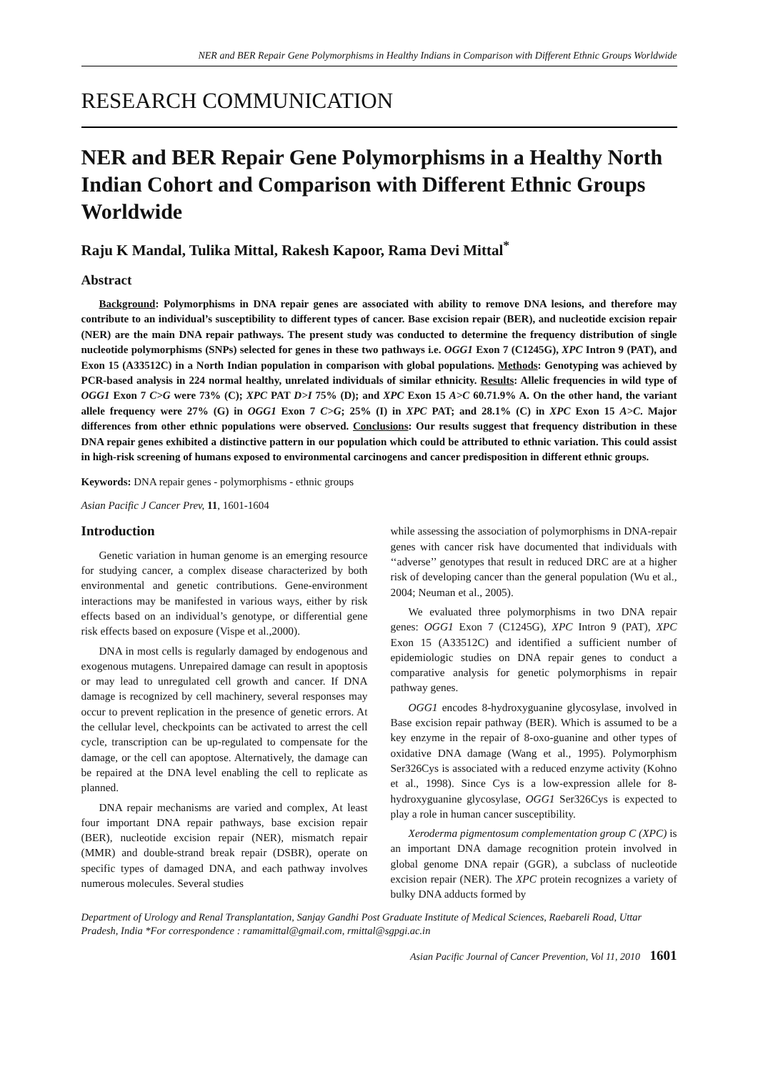NER and BER Repair Gene Polymorphisms in Healthy Indians in Comparison with Different Ethnic Groups Worldwide
RESEARCH COMMUNICATION
NER and BER Repair Gene Polymorphisms in a Healthy North Indian Cohort and Comparison with Different Ethnic Groups Worldwide
Raju K Mandal, Tulika Mittal, Rakesh Kapoor, Rama Devi Mittal<sup>*</sup>
Abstract
Background: Polymorphisms in DNA repair genes are associated with ability to remove DNA lesions, and therefore may contribute to an individual’s susceptibility to different types of cancer. Base excision repair (BER), and nucleotide excision repair (NER) are the main DNA repair pathways. The present study was conducted to determine the frequency distribution of single nucleotide polymorphisms (SNPs) selected for genes in these two pathways i.e. OGG1 Exon 7 (C1245G), XPC Intron 9 (PAT), and Exon 15 (A33512C) in a North Indian population in comparison with global populations. Methods: Genotyping was achieved by PCR-based analysis in 224 normal healthy, unrelated individuals of similar ethnicity. Results: Allelic frequencies in wild type of OGG1 Exon 7 C>G were 73% (C); XPC PAT D>I 75% (D); and XPC Exon 15 A>C 60.71.9% A. On the other hand, the variant allele frequency were 27% (G) in OGG1 Exon 7 C>G; 25% (I) in XPC PAT; and 28.1% (C) in XPC Exon 15 A>C. Major differences from other ethnic populations were observed. Conclusions: Our results suggest that frequency distribution in these DNA repair genes exhibited a distinctive pattern in our population which could be attributed to ethnic variation. This could assist in high-risk screening of humans exposed to environmental carcinogens and cancer predisposition in different ethnic groups.
Keywords: DNA repair genes - polymorphisms - ethnic groups
Asian Pacific J Cancer Prev, 11, 1601-1604
Introduction
Genetic variation in human genome is an emerging resource for studying cancer, a complex disease characterized by both environmental and genetic contributions. Gene-environment interactions may be manifested in various ways, either by risk effects based on an individual’s genotype, or differential gene risk effects based on exposure (Vispe et al.,2000).
DNA in most cells is regularly damaged by endogenous and exogenous mutagens. Unrepaired damage can result in apoptosis or may lead to unregulated cell growth and cancer. If DNA damage is recognized by cell machinery, several responses may occur to prevent replication in the presence of genetic errors. At the cellular level, checkpoints can be activated to arrest the cell cycle, transcription can be up-regulated to compensate for the damage, or the cell can apoptose. Alternatively, the damage can be repaired at the DNA level enabling the cell to replicate as planned.
DNA repair mechanisms are varied and complex, At least four important DNA repair pathways, base excision repair (BER), nucleotide excision repair (NER), mismatch repair (MMR) and double-strand break repair (DSBR), operate on specific types of damaged DNA, and each pathway involves numerous molecules. Several studies
while assessing the association of polymorphisms in DNA-repair genes with cancer risk have documented that individuals with ‘‘adverse’’ genotypes that result in reduced DRC are at a higher risk of developing cancer than the general population (Wu et al., 2004; Neuman et al., 2005).
We evaluated three polymorphisms in two DNA repair genes: OGG1 Exon 7 (C1245G), XPC Intron 9 (PAT), XPC Exon 15 (A33512C) and identified a sufficient number of epidemiologic studies on DNA repair genes to conduct a comparative analysis for genetic polymorphisms in repair pathway genes.
OGG1 encodes 8-hydroxyguanine glycosylase, involved in Base excision repair pathway (BER). Which is assumed to be a key enzyme in the repair of 8-oxo-guanine and other types of oxidative DNA damage (Wang et al., 1995). Polymorphism Ser326Cys is associated with a reduced enzyme activity (Kohno et al., 1998). Since Cys is a low-expression allele for 8-hydroxyguanine glycosylase, OGG1 Ser326Cys is expected to play a role in human cancer susceptibility.
Xeroderma pigmentosum complementation group C (XPC) is an important DNA damage recognition protein involved in global genome DNA repair (GGR), a subclass of nucleotide excision repair (NER). The XPC protein recognizes a variety of bulky DNA adducts formed by
Department of Urology and Renal Transplantation, Sanjay Gandhi Post Graduate Institute of Medical Sciences, Raebareli Road, Uttar Pradesh, India *For correspondence : ramamittal@gmail.com, rmittal@sgpgi.ac.in
Asian Pacific Journal of Cancer Prevention, Vol 11, 2010 1601